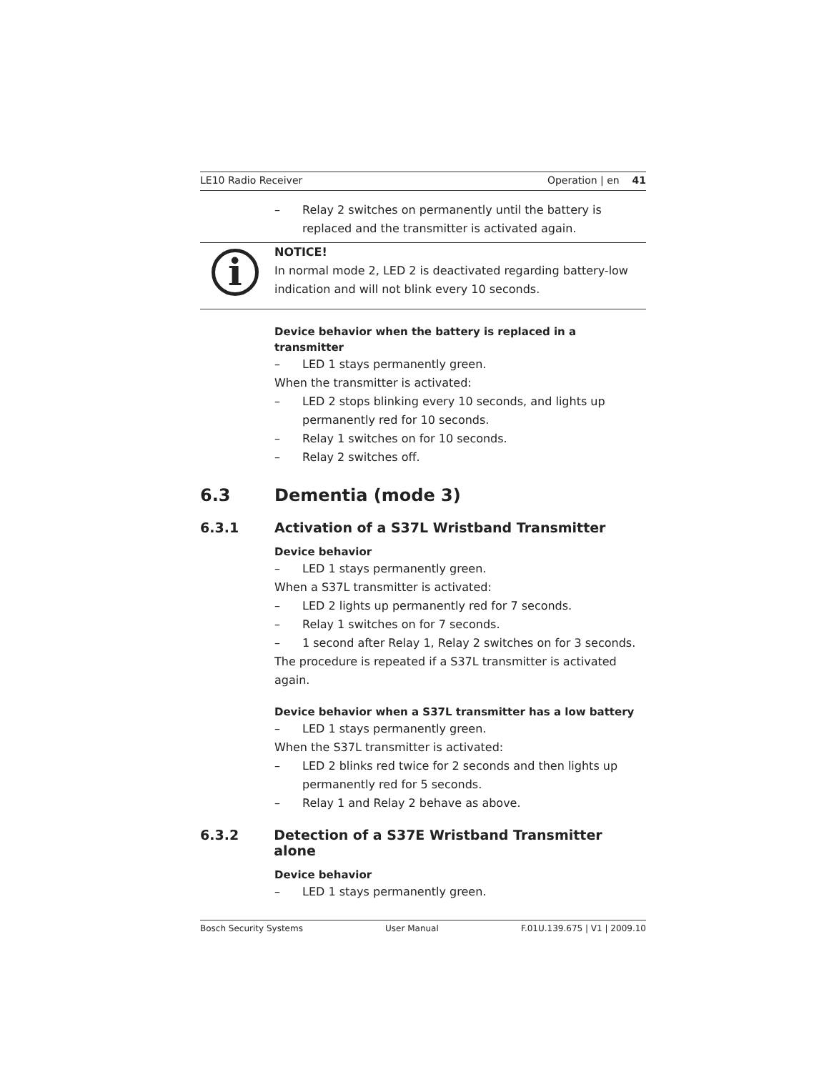LE10 Radio Receiver Operation | en 41
– Relay 2 switches on permanently until the battery is replaced and the transmitter is activated again.
i
NOTICE!
In normal mode 2, LED 2 is deactivated regarding battery-low indication and will not blink every 10 seconds.
Device behavior when the battery is replaced in a transmitter
– LED 1 stays permanently green.
When the transmitter is activated:
– LED 2 stops blinking every 10 seconds, and lights up permanently red for 10 seconds.
– Relay 1 switches on for 10 seconds.
– Relay 2 switches off.
6.3 Dementia (mode 3)
6.3.1 Activation of a S37L Wristband Transmitter
Device behavior
– LED 1 stays permanently green.
When a S37L transmitter is activated:
– LED 2 lights up permanently red for 7 seconds.
– Relay 1 switches on for 7 seconds.
– 1 second after Relay 1, Relay 2 switches on for 3 seconds.
The procedure is repeated if a S37L transmitter is activated again.
Device behavior when a S37L transmitter has a low battery
– LED 1 stays permanently green.
When the S37L transmitter is activated:
– LED 2 blinks red twice for 2 seconds and then lights up permanently red for 5 seconds.
– Relay 1 and Relay 2 behave as above.
6.3.2 Detection of a S37E Wristband Transmitter alone
Device behavior
– LED 1 stays permanently green.
Bosch Security Systems User Manual F.01U.139.675 | V1 | 2009.10